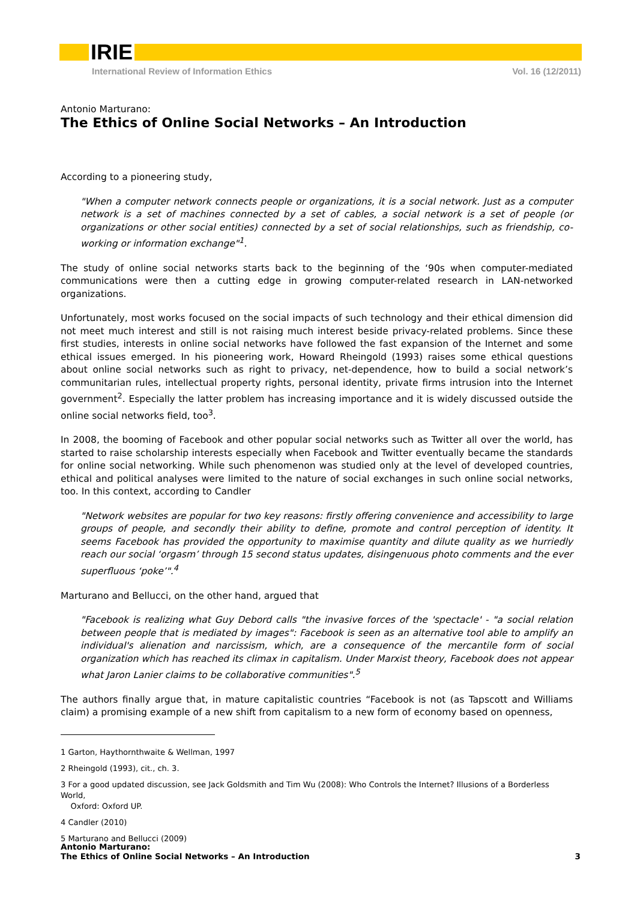IRIE
International Review of Information Ethics Vol. 16 (12/2011)
Antonio Marturano:
The Ethics of Online Social Networks – An Introduction
According to a pioneering study,
"When a computer network connects people or organizations, it is a social network. Just as a computer network is a set of machines connected by a set of cables, a social network is a set of people (or organizations or other social entities) connected by a set of social relationships, such as friendship, co-working or information exchange"<sup>1</sup>.
The study of online social networks starts back to the beginning of the ‘90s when computer-mediated communications were then a cutting edge in growing computer-related research in LAN-networked organizations.
Unfortunately, most works focused on the social impacts of such technology and their ethical dimension did not meet much interest and still is not raising much interest beside privacy-related problems. Since these first studies, interests in online social networks have followed the fast expansion of the Internet and some ethical issues emerged. In his pioneering work, Howard Rheingold (1993) raises some ethical questions about online social networks such as right to privacy, net-dependence, how to build a social network’s communitarian rules, intellectual property rights, personal identity, private firms intrusion into the Internet government<sup>2</sup>. Especially the latter problem has increasing importance and it is widely discussed outside the online social networks field, too<sup>3</sup>.
In 2008, the booming of Facebook and other popular social networks such as Twitter all over the world, has started to raise scholarship interests especially when Facebook and Twitter eventually became the standards for online social networking. While such phenomenon was studied only at the level of developed countries, ethical and political analyses were limited to the nature of social exchanges in such online social networks, too. In this context, according to Candler
"Network websites are popular for two key reasons: firstly offering convenience and accessibility to large groups of people, and secondly their ability to define, promote and control perception of identity. It seems Facebook has provided the opportunity to maximise quantity and dilute quality as we hurriedly reach our social ‘orgasm’ through 15 second status updates, disingenuous photo comments and the ever superfluous ‘poke’".<sup>4</sup>
Marturano and Bellucci, on the other hand, argued that
"Facebook is realizing what Guy Debord calls "the invasive forces of the 'spectacle' - "a social relation between people that is mediated by images": Facebook is seen as an alternative tool able to amplify an individual's alienation and narcissism, which, are a consequence of the mercantile form of social organization which has reached its climax in capitalism. Under Marxist theory, Facebook does not appear what Jaron Lanier claims to be collaborative communities".<sup>5</sup>
The authors finally argue that, in mature capitalistic countries “Facebook is not (as Tapscott and Williams claim) a promising example of a new shift from capitalism to a new form of economy based on openness,
1 Garton, Haythornthwaite & Wellman, 1997
2 Rheingold (1993), cit., ch. 3.
3 For a good updated discussion, see Jack Goldsmith and Tim Wu (2008): Who Controls the Internet? Illusions of a Borderless World,
Oxford: Oxford UP.
4 Candler (2010)
5 Marturano and Bellucci (2009)
Antonio Marturano:
The Ethics of Online Social Networks – An Introduction
3